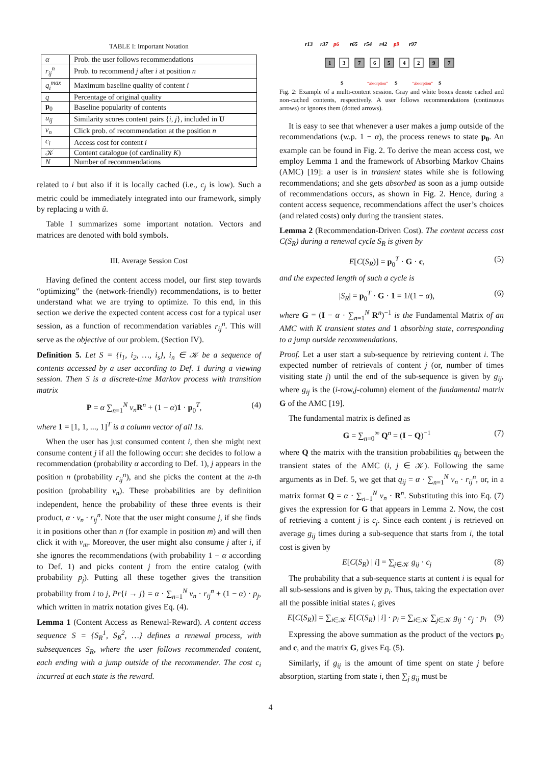TABLE I: Important Notation
| α | Prob. the user follows recommendations |
| r<sub>ij</sub><sup>n</sup> | Prob. to recommend j after i at position n |
| q<sub>i</sub><sup>max</sup> | Maximum baseline quality of content i |
| q | Percentage of original quality |
| p<sub>0</sub> | Baseline popularity of contents |
| u<sub>ij</sub> | Similarity scores content pairs { i, j }, included in U |
| v<sub>n</sub> | Click prob. of recommendation at the position n |
| c<sub>i</sub> | Access cost for content i |
| 𝒦 | Content catalogue (of cardinality K ) |
| N | Number of recommendations |
related to i but also if it is locally cached (i.e., c<sub>j</sub> is low). Such a metric could be immediately integrated into our framework, simply by replacing u with û.
Table I summarizes some important notation. Vectors and matrices are denoted with bold symbols.
III. Average Session Cost
Having defined the content access model, our first step towards “optimizing” the (network-friendly) recommendations, is to better understand what we are trying to optimize. To this end, in this section we derive the expected content access cost for a typical user session, as a function of recommendation variables r<sub>ij</sub><sup>n</sup>. This will serve as the objective of our problem. (Section IV).
Definition 5. Let S = {i<sub>1</sub>, i<sub>2</sub>, …, i<sub>s</sub>}, i<sub>n</sub> ∈ 𝒦 be a sequence of contents accessed by a user according to Def. 1 during a viewing session. Then S is a discrete-time Markov process with transition matrix
P = α ∑<sub>n=1</sub><sup>N</sup> v<sub>n</sub> R<sup>n</sup> + (1 − α)1 · p<sub>0</sub><sup>T</sup>, (4)
where 1 = [1, 1, ..., 1]<sup>T</sup> is a column vector of all 1s.
When the user has just consumed content i, then she might next consume content j if all the following occur: she decides to follow a recommendation (probability α according to Def. 1), j appears in the position n (probability r<sub>ij</sub><sup>n</sup>), and she picks the content at the n-th position (probability v<sub>n</sub>). These probabilities are by definition independent, hence the probability of these three events is their product, α · v<sub>n</sub> · r<sub>ij</sub><sup>n</sup>. Note that the user might consume j, if she finds it in positions other than n (for example in position m) and will then click it with v<sub>m</sub>. Moreover, the user might also consume j after i, if she ignores the recommendations (with probability 1 − α according to Def. 1) and picks content j from the entire catalog (with probability p<sub>j</sub>). Putting all these together gives the transition probability from i to j, Pr{i → j} = α · ∑<sub>n=1</sub><sup>N</sup> v<sub>n</sub> · r<sub>ij</sub><sup>n</sup> + (1 − α) · p<sub>j</sub>, which written in matrix notation gives Eq. (4).
Lemma 1 (Content Access as Renewal-Reward). A content access sequence S = {S<sub>R</sub><sup>1</sup>, S<sub>R</sub><sup>2</sup>, …} defines a renewal process, with subsequences S<sub>R</sub>, where the user follows recommended content, each ending with a jump outside of the recommender. The cost c<sub>i</sub> incurred at each state is the reward.
r13
r37
p6
r65
r54
r42
p9
r97
1
3
7
6
5
4
2
9
7
S
“absorption”
S
“absorption”
S
Fig. 2: Example of a multi-content session. Gray and white boxes denote cached and non-cached contents, respectively. A user follows recommendations (continuous arrows) or ignores them (dotted arrows).
It is easy to see that whenever a user makes a jump outside of the recommendations (w.p. 1 − α), the process renews to state p<sub>0</sub>. An example can be found in Fig. 2. To derive the mean access cost, we employ Lemma 1 and the framework of Absorbing Markov Chains (AMC) [19]: a user is in transient states while she is following recommendations; and she gets absorbed as soon as a jump outside of recommendations occurs, as shown in Fig. 2. Hence, during a content access sequence, recommendations affect the user’s choices (and related costs) only during the transient states.
Lemma 2 (Recommendation-Driven Cost). The content access cost C(S<sub>R</sub>) during a renewal cycle S<sub>R</sub> is given by
E[C(S<sub>R</sub>)] = p<sub>0</sub><sup>T</sup> · G · c, (5)
and the expected length of such a cycle is
|S<sub>R</sub>| = p<sub>0</sub><sup>T</sup> · G · 1 = 1/(1 − α), (6)
where G = (I − α · ∑<sub>n=1</sub><sup>N</sup> R<sup>n</sup>)<sup>−1</sup> is the Fundamental Matrix of an AMC with K transient states and 1 absorbing state, corresponding to a jump outside recommendations.
Proof. Let a user start a sub-sequence by retrieving content i. The expected number of retrievals of content j (or, number of times visiting state j) until the end of the sub-sequence is given by g<sub>ij</sub>, where g<sub>ij</sub> is the (i-row,j-column) element of the fundamental matrix G of the AMC [19].
The fundamental matrix is defined as
G = ∑<sub>n=0</sub><sup>∞</sup> Q<sup>n</sup> = (I − Q)<sup>−1</sup> (7)
where Q the matrix with the transition probabilities q<sub>ij</sub> between the transient states of the AMC (i, j ∈ 𝒦). Following the same arguments as in Def. 5, we get that q<sub>ij</sub> = α · ∑<sub>n=1</sub><sup>N</sup> v<sub>n</sub> · r<sub>ij</sub><sup>n</sup>, or, in a matrix format Q = α · ∑<sub>n=1</sub><sup>N</sup> v<sub>n</sub> · R<sup>n</sup>. Substituting this into Eq. (7) gives the expression for G that appears in Lemma 2. Now, the cost of retrieving a content j is c<sub>j</sub>. Since each content j is retrieved on average g<sub>ij</sub> times during a sub-sequence that starts from i, the total cost is given by
E[C(S<sub>R</sub>) | i] = ∑<sub>j∈𝒦</sub> g<sub>ij</sub> · c<sub>j</sub> (8)
The probability that a sub-sequence starts at content i is equal for all sub-sessions and is given by p<sub>i</sub>. Thus, taking the expectation over all the possible initial states i, gives
E[C(S<sub>R</sub>)] = ∑<sub>i∈𝒦</sub> E[C(S<sub>R</sub>) | i] · p<sub>i</sub> = ∑<sub>i∈𝒦</sub> ∑<sub>j∈𝒦</sub> g<sub>ij</sub> · c<sub>j</sub> · p<sub>i</sub> (9)
Expressing the above summation as the product of the vectors p<sub>0</sub> and c, and the matrix G, gives Eq. (5).
Similarly, if g<sub>ij</sub> is the amount of time spent on state j before absorption, starting from state i, then ∑<sub>j</sub> g<sub>ij</sub> must be
4